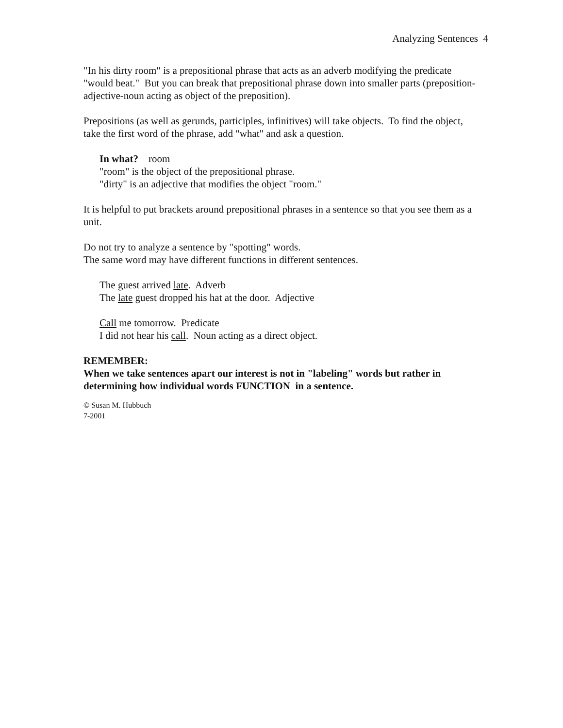Analyzing Sentences 4
"In his dirty room" is a prepositional phrase that acts as an adverb modifying the predicate "would beat." But you can break that prepositional phrase down into smaller parts (preposition-adjective-noun acting as object of the preposition).
Prepositions (as well as gerunds, participles, infinitives) will take objects. To find the object, take the first word of the phrase, add "what" and ask a question.
In what? room
"room" is the object of the prepositional phrase.
"dirty" is an adjective that modifies the object "room."
It is helpful to put brackets around prepositional phrases in a sentence so that you see them as a unit.
Do not try to analyze a sentence by "spotting" words.
The same word may have different functions in different sentences.
The guest arrived late. Adverb
The late guest dropped his hat at the door. Adjective
Call me tomorrow. Predicate
I did not hear his call. Noun acting as a direct object.
REMEMBER:
When we take sentences apart our interest is not in "labeling" words but rather in determining how individual words FUNCTION in a sentence.
© Susan M. Hubbuch
7-2001